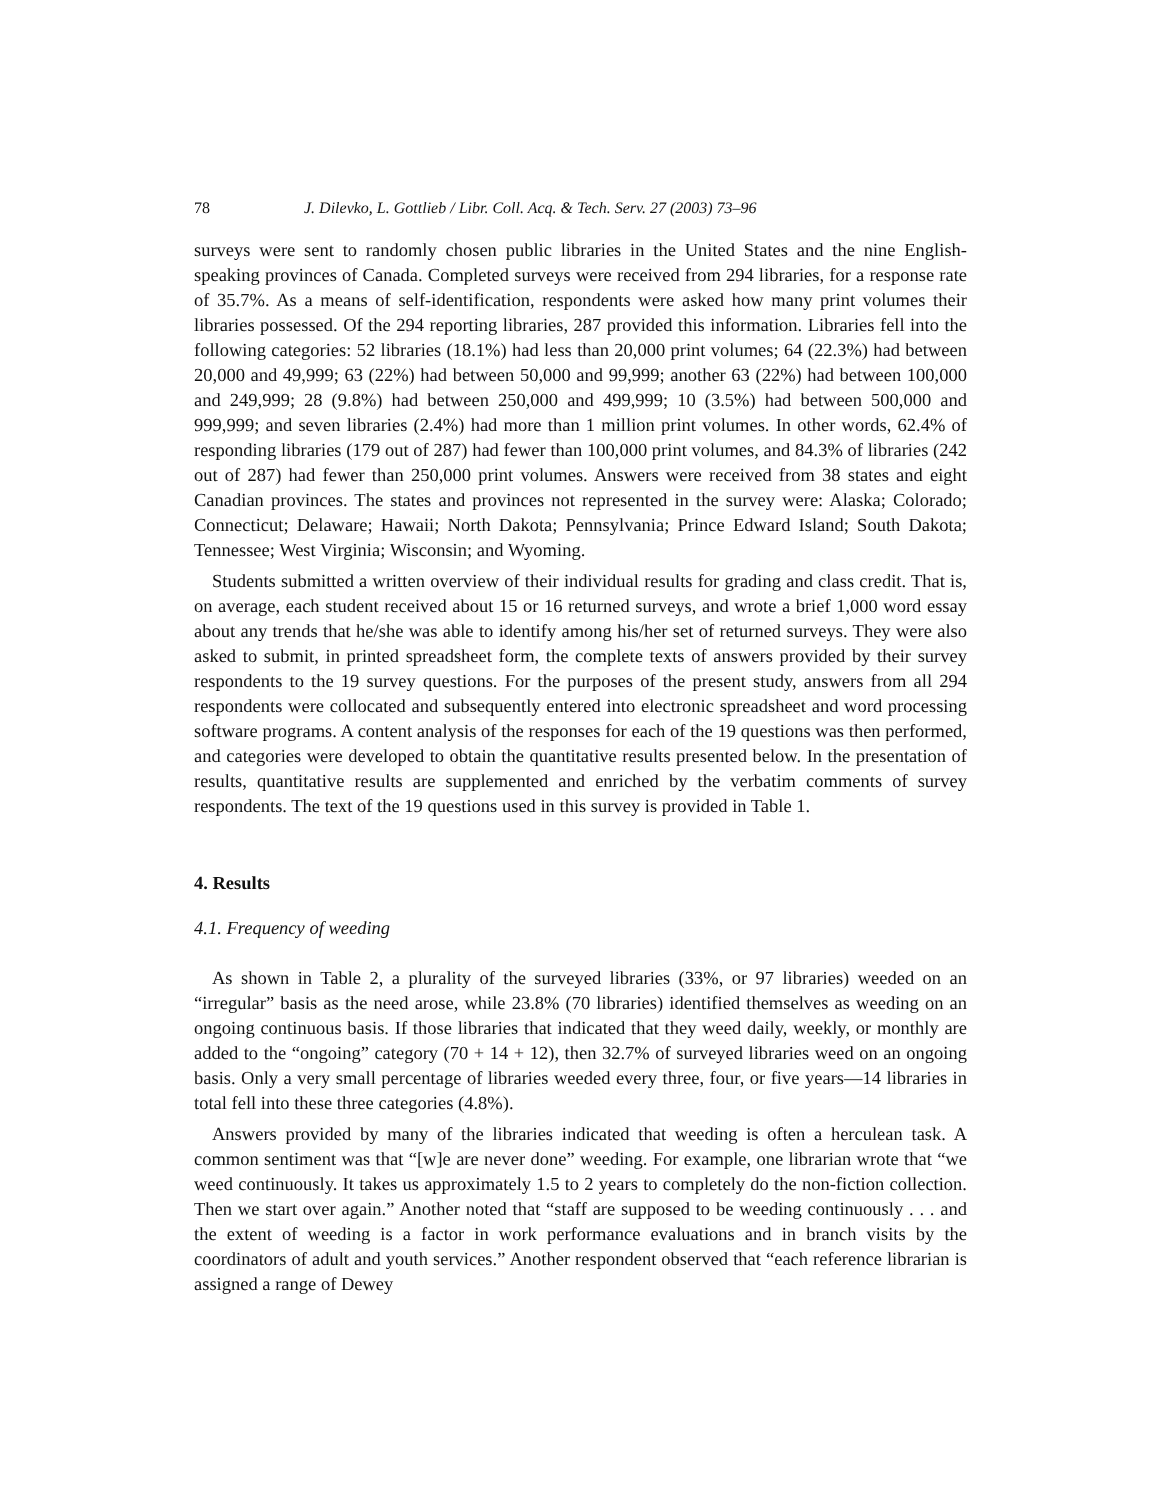78 J. Dilevko, L. Gottlieb / Libr. Coll. Acq. & Tech. Serv. 27 (2003) 73–96
surveys were sent to randomly chosen public libraries in the United States and the nine English-speaking provinces of Canada. Completed surveys were received from 294 libraries, for a response rate of 35.7%. As a means of self-identification, respondents were asked how many print volumes their libraries possessed. Of the 294 reporting libraries, 287 provided this information. Libraries fell into the following categories: 52 libraries (18.1%) had less than 20,000 print volumes; 64 (22.3%) had between 20,000 and 49,999; 63 (22%) had between 50,000 and 99,999; another 63 (22%) had between 100,000 and 249,999; 28 (9.8%) had between 250,000 and 499,999; 10 (3.5%) had between 500,000 and 999,999; and seven libraries (2.4%) had more than 1 million print volumes. In other words, 62.4% of responding libraries (179 out of 287) had fewer than 100,000 print volumes, and 84.3% of libraries (242 out of 287) had fewer than 250,000 print volumes. Answers were received from 38 states and eight Canadian provinces. The states and provinces not represented in the survey were: Alaska; Colorado; Connecticut; Delaware; Hawaii; North Dakota; Pennsylvania; Prince Edward Island; South Dakota; Tennessee; West Virginia; Wisconsin; and Wyoming.
Students submitted a written overview of their individual results for grading and class credit. That is, on average, each student received about 15 or 16 returned surveys, and wrote a brief 1,000 word essay about any trends that he/she was able to identify among his/her set of returned surveys. They were also asked to submit, in printed spreadsheet form, the complete texts of answers provided by their survey respondents to the 19 survey questions. For the purposes of the present study, answers from all 294 respondents were collocated and subsequently entered into electronic spreadsheet and word processing software programs. A content analysis of the responses for each of the 19 questions was then performed, and categories were developed to obtain the quantitative results presented below. In the presentation of results, quantitative results are supplemented and enriched by the verbatim comments of survey respondents. The text of the 19 questions used in this survey is provided in Table 1.
4. Results
4.1. Frequency of weeding
As shown in Table 2, a plurality of the surveyed libraries (33%, or 97 libraries) weeded on an “irregular” basis as the need arose, while 23.8% (70 libraries) identified themselves as weeding on an ongoing continuous basis. If those libraries that indicated that they weed daily, weekly, or monthly are added to the “ongoing” category (70 + 14 + 12), then 32.7% of surveyed libraries weed on an ongoing basis. Only a very small percentage of libraries weeded every three, four, or five years—14 libraries in total fell into these three categories (4.8%).
Answers provided by many of the libraries indicated that weeding is often a herculean task. A common sentiment was that “[w]e are never done” weeding. For example, one librarian wrote that “we weed continuously. It takes us approximately 1.5 to 2 years to completely do the non-fiction collection. Then we start over again.” Another noted that “staff are supposed to be weeding continuously . . . and the extent of weeding is a factor in work performance evaluations and in branch visits by the coordinators of adult and youth services.” Another respondent observed that “each reference librarian is assigned a range of Dewey